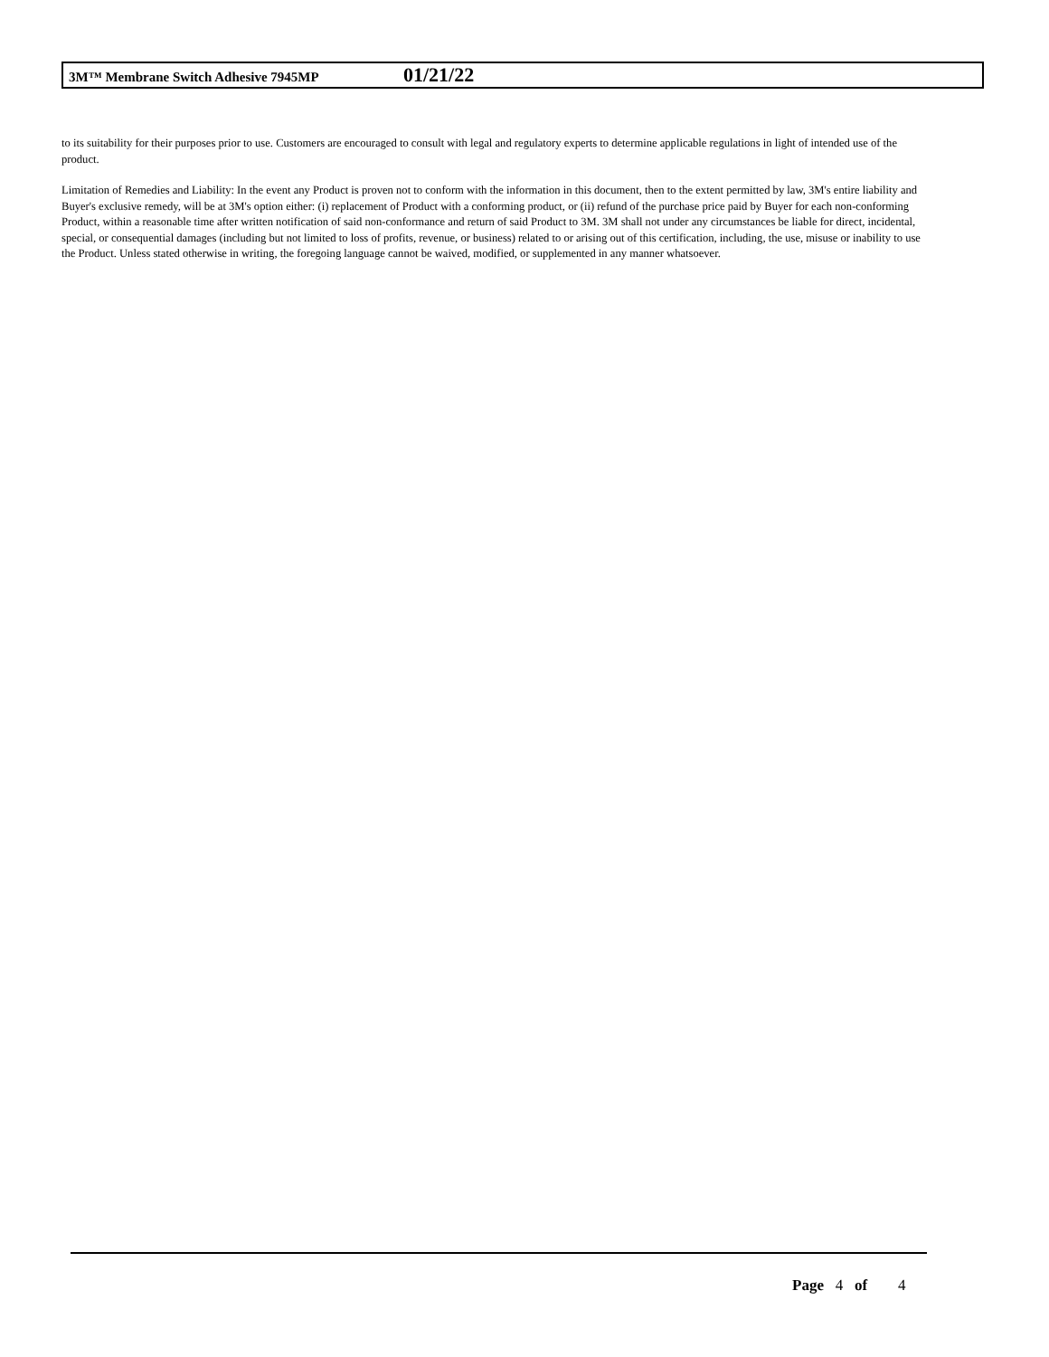3M™ Membrane Switch Adhesive 7945MP 01/21/22
to its suitability for their purposes prior to use. Customers are encouraged to consult with legal and regulatory experts to determine applicable regulations in light of intended use of the product.
Limitation of Remedies and Liability: In the event any Product is proven not to conform with the information in this document, then to the extent permitted by law, 3M's entire liability and Buyer's exclusive remedy, will be at 3M's option either: (i) replacement of Product with a conforming product, or (ii) refund of the purchase price paid by Buyer for each non-conforming Product, within a reasonable time after written notification of said non-conformance and return of said Product to 3M. 3M shall not under any circumstances be liable for direct, incidental, special, or consequential damages (including but not limited to loss of profits, revenue, or business) related to or arising out of this certification, including, the use, misuse or inability to use the Product. Unless stated otherwise in writing, the foregoing language cannot be waived, modified, or supplemented in any manner whatsoever.
Page 4 of 4